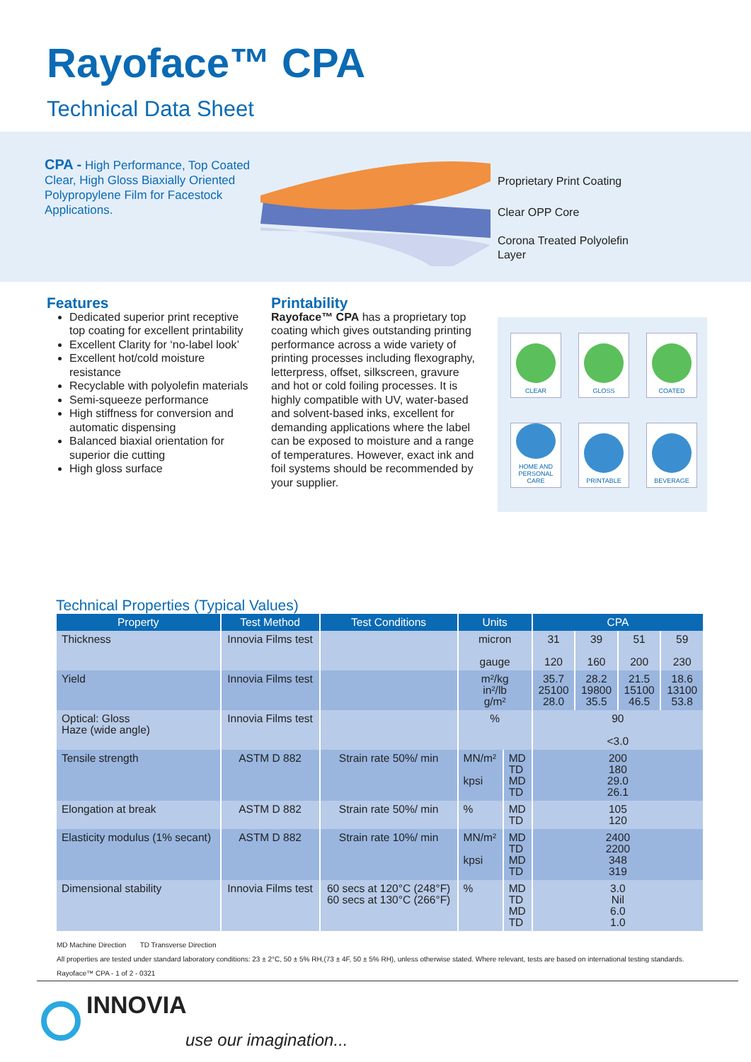Rayoface™ CPA
Technical Data Sheet
CPA - High Performance, Top Coated Clear, High Gloss Biaxially Oriented Polypropylene Film for Facestock Applications.
Proprietary Print Coating
Clear OPP Core
Corona Treated Polyolefin
Layer
Features
Dedicated superior print receptive top coating for excellent printability
Excellent Clarity for ‘no-label look’
Excellent hot/cold moisture resistance
Recyclable with polyolefin materials
Semi-squeeze performance
High stiffness for conversion and automatic dispensing
Balanced biaxial orientation for superior die cutting
High gloss surface
Printability
Rayoface™ CPA has a proprietary top coating which gives outstanding printing performance across a wide variety of printing processes including flexography, letterpress, offset, silkscreen, gravure and hot or cold foiling processes. It is highly compatible with UV, water-based and solvent-based inks, excellent for demanding applications where the label can be exposed to moisture and a range of temperatures. However, exact ink and foil systems should be recommended by your supplier.
CLEAR
GLOSS
COATED
HOME AND PERSONAL CARE
PRINTABLE
BEVERAGE
Technical Properties (Typical Values)
| Property | Test Method | Test Conditions | Units | | CPA | | | |
| --- | --- | --- | --- | --- | --- | --- | --- | --- |
| Thickness | Innovia Films test | | micron gauge | | 31 120 | 39 160 | 51 200 | 59 230 |
| Yield | Innovia Films test | | m²/kg in²/lb g/m² | | 35.7 25100 28.0 | 28.2 19800 35.5 | 21.5 15100 46.5 | 18.6 13100 53.8 |
| Optical: Gloss Haze (wide angle) | Innovia Films test | | % | | 90 <3.0 | | | |
| Tensile strength | ASTM D 882 | Strain rate 50%/ min | MN/m² kpsi | MD TD MD TD | 200 180 29.0 26.1 | | | |
| Elongation at break | ASTM D 882 | Strain rate 50%/ min | % | MD TD | 105 120 | | | |
| Elasticity modulus (1% secant) | ASTM D 882 | Strain rate 10%/ min | MN/m² kpsi | MD TD MD TD | 2400 2200 348 319 | | | |
| Dimensional stability | Innovia Films test | 60 secs at 120°C (248°F) 60 secs at 130°C (266°F) | % | MD TD MD TD | 3.0 Nil 6.0 1.0 | | | |
MD Machine Direction TD Transverse Direction
All properties are tested under standard laboratory conditions: 23 ± 2°C, 50 ± 5% RH,(73 ± 4F, 50 ± 5% RH), unless otherwise stated. Where relevant, tests are based on international testing standards.
Rayoface™ CPA - 1 of 2 - 0321
INNOVIA
use our imagination...